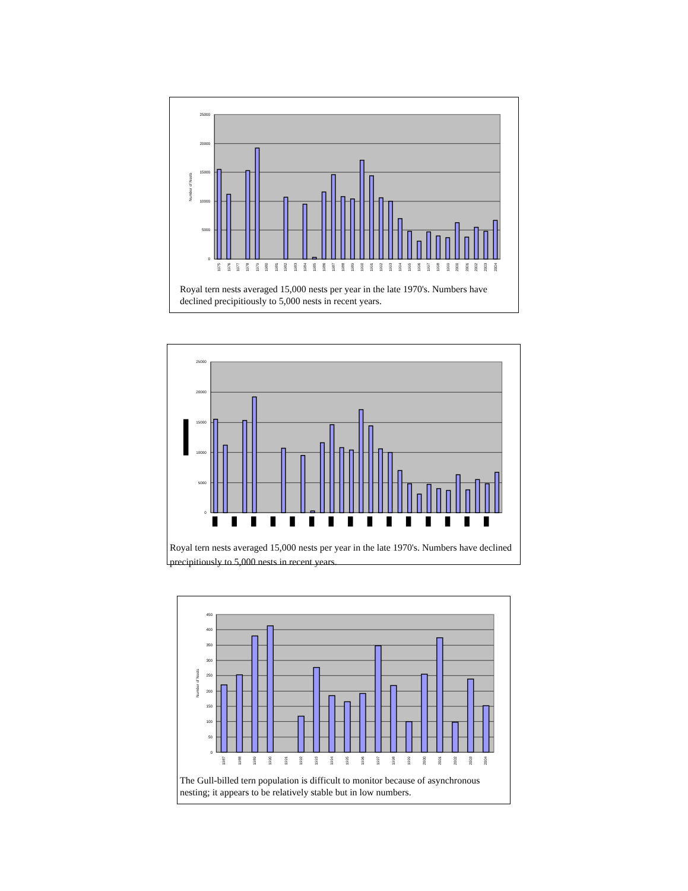25000
20000
15000
10000
5000
0
Number of Nests
1975
1976
1977
1978
1979
1980
1981
1982
1983
1984
1985
1986
1987
1988
1989
1990
1991
1992
1993
1994
1995
1996
1997
1998
1999
2000
2001
2002
2003
2004
Royal tern nests averaged 15,000 nests per year in the late 1970's. Numbers have declined precipitiously to 5,000 nests in recent years.
25000
20000
15000
10000
5000
0
Royal tern nests averaged 15,000 nests per year in the late 1970's. Numbers have declined precipitiously to 5,000 nests in recent years.
450
400
350
300
250
200
150
100
50
0
Number of Nests
1987
1988
1989
1990
1991
1992
1993
1994
1995
1996
1997
1998
1999
2000
2001
2002
2003
2004
The Gull-billed tern population is difficult to monitor because of asynchronous nesting; it appears to be relatively stable but in low numbers.